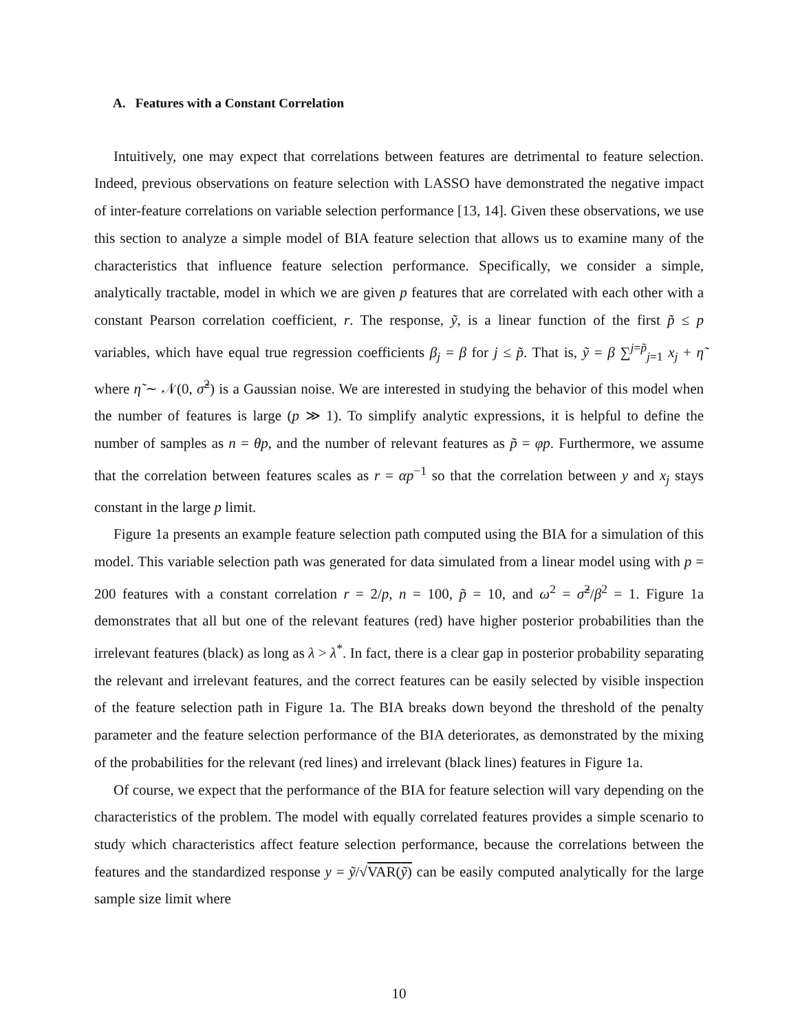A. Features with a Constant Correlation
Intuitively, one may expect that correlations between features are detrimental to feature selection. Indeed, previous observations on feature selection with LASSO have demonstrated the negative impact of inter-feature correlations on variable selection performance [13, 14]. Given these observations, we use this section to analyze a simple model of BIA feature selection that allows us to examine many of the characteristics that influence feature selection performance. Specifically, we consider a simple, analytically tractable, model in which we are given p features that are correlated with each other with a constant Pearson correlation coefficient, r. The response, ỹ, is a linear function of the first p̃ ≤ p variables, which have equal true regression coefficients β<sub>j</sub> = β for j ≤ p̃. That is, ỹ = β ∑<sup>j=p̃</sup><sub>j=1</sub> x<sub>j</sub> + η̃ where η̃ ∼ 𝒩(0, σ̃<sup>2</sup>) is a Gaussian noise. We are interested in studying the behavior of this model when the number of features is large (p ≫ 1). To simplify analytic expressions, it is helpful to define the number of samples as n = θp, and the number of relevant features as p̃ = φp. Furthermore, we assume that the correlation between features scales as r = αp<sup>−1</sup> so that the correlation between y and x<sub>j</sub> stays constant in the large p limit.
Figure 1a presents an example feature selection path computed using the BIA for a simulation of this model. This variable selection path was generated for data simulated from a linear model using with p = 200 features with a constant correlation r = 2/p, n = 100, p̃ = 10, and ω<sup>2</sup> = σ̃<sup>2</sup>/β<sup>2</sup> = 1. Figure 1a demonstrates that all but one of the relevant features (red) have higher posterior probabilities than the irrelevant features (black) as long as λ > λ<sup>*</sup>. In fact, there is a clear gap in posterior probability separating the relevant and irrelevant features, and the correct features can be easily selected by visible inspection of the feature selection path in Figure 1a. The BIA breaks down beyond the threshold of the penalty parameter and the feature selection performance of the BIA deteriorates, as demonstrated by the mixing of the probabilities for the relevant (red lines) and irrelevant (black lines) features in Figure 1a.
Of course, we expect that the performance of the BIA for feature selection will vary depending on the characteristics of the problem. The model with equally correlated features provides a simple scenario to study which characteristics affect feature selection performance, because the correlations between the features and the standardized response y = ỹ/√VAR(ỹ) can be easily computed analytically for the large sample size limit where
10